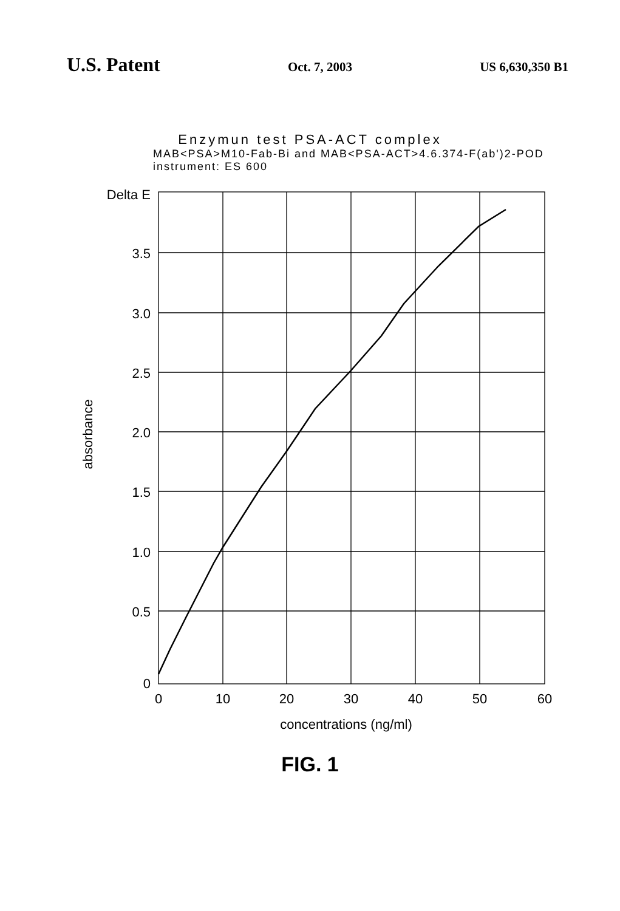U.S. Patent Oct. 7, 2003 US 6,630,350 B1
Enzymun test PSA-ACT complex
MAB<PSA>M10-Fab-Bi and MAB<PSA-ACT>4.6.374-F(ab')2-POD
instrument: ES 600
Delta E
3.5
3.0
2.5
2.0
1.5
1.0
0.5
0
0
10
20
30
40
50
60
concentrations (ng/ml)
absorbance
FIG. 1